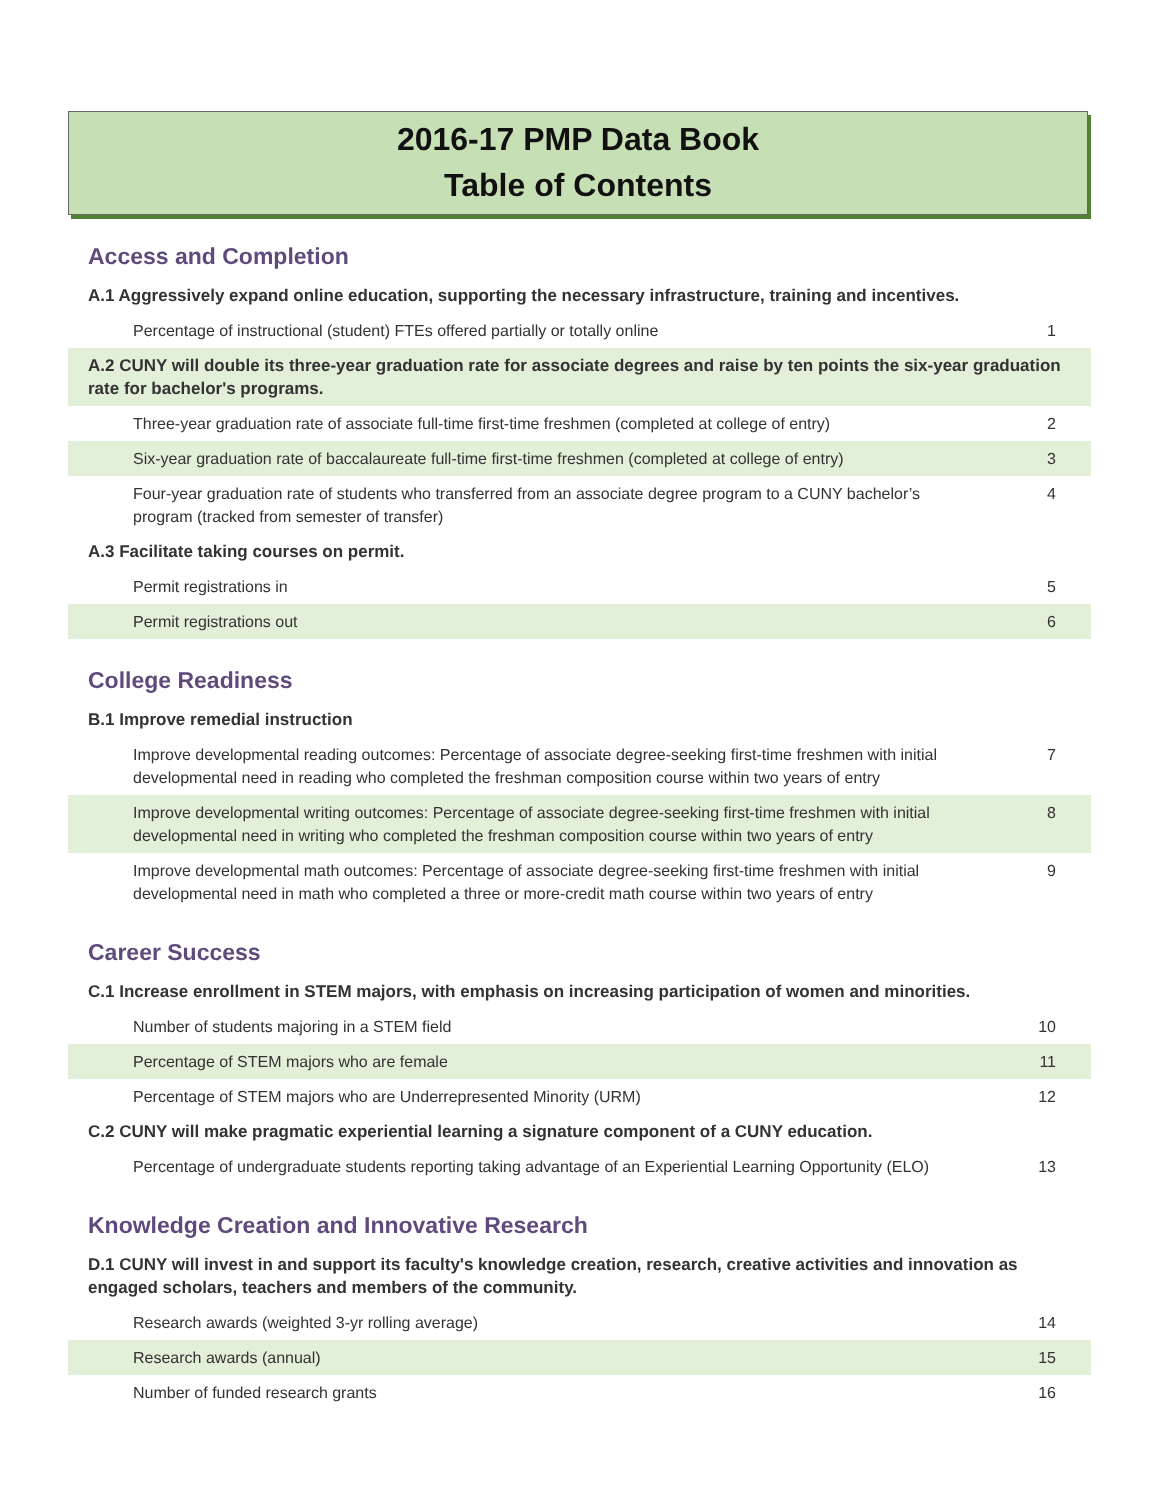2016-17 PMP Data Book
Table of Contents
Access and Completion
| A.1 Aggressively expand online education, supporting the necessary infrastructure, training and incentives. | |
| Percentage of instructional (student) FTEs offered partially or totally online | 1 |
| A.2 CUNY will double its three-year graduation rate for associate degrees and raise by ten points the six-year graduation rate for bachelor's programs. | |
| Three-year graduation rate of associate full-time first-time freshmen (completed at college of entry) | 2 |
| Six-year graduation rate of baccalaureate full-time first-time freshmen (completed at college of entry) | 3 |
| Four-year graduation rate of students who transferred from an associate degree program to a CUNY bachelor’s program (tracked from semester of transfer) | 4 |
| A.3 Facilitate taking courses on permit. | |
| Permit registrations in | 5 |
| Permit registrations out | 6 |
College Readiness
| B.1 Improve remedial instruction | |
| Improve developmental reading outcomes: Percentage of associate degree-seeking first-time freshmen with initial developmental need in reading who completed the freshman composition course within two years of entry | 7 |
| Improve developmental writing outcomes: Percentage of associate degree-seeking first-time freshmen with initial developmental need in writing who completed the freshman composition course within two years of entry | 8 |
| Improve developmental math outcomes: Percentage of associate degree-seeking first-time freshmen with initial developmental need in math who completed a three or more-credit math course within two years of entry | 9 |
Career Success
| C.1 Increase enrollment in STEM majors, with emphasis on increasing participation of women and minorities. | |
| Number of students majoring in a STEM field | 10 |
| Percentage of STEM majors who are female | 11 |
| Percentage of STEM majors who are Underrepresented Minority (URM) | 12 |
| C.2 CUNY will make pragmatic experiential learning a signature component of a CUNY education. | |
| Percentage of undergraduate students reporting taking advantage of an Experiential Learning Opportunity (ELO) | 13 |
Knowledge Creation and Innovative Research
| D.1 CUNY will invest in and support its faculty's knowledge creation, research, creative activities and innovation as engaged scholars, teachers and members of the community. | |
| Research awards (weighted 3-yr rolling average) | 14 |
| Research awards (annual) | 15 |
| Number of funded research grants | 16 |